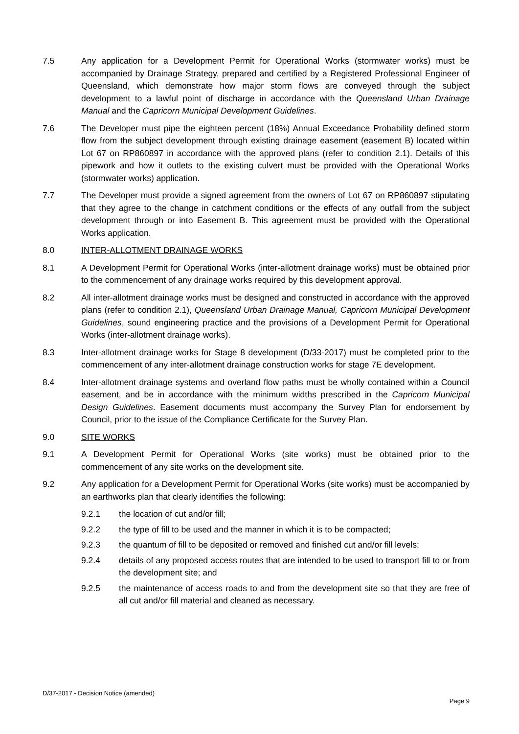7.5 Any application for a Development Permit for Operational Works (stormwater works) must be accompanied by Drainage Strategy, prepared and certified by a Registered Professional Engineer of Queensland, which demonstrate how major storm flows are conveyed through the subject development to a lawful point of discharge in accordance with the Queensland Urban Drainage Manual and the Capricorn Municipal Development Guidelines.
7.6 The Developer must pipe the eighteen percent (18%) Annual Exceedance Probability defined storm flow from the subject development through existing drainage easement (easement B) located within Lot 67 on RP860897 in accordance with the approved plans (refer to condition 2.1). Details of this pipework and how it outlets to the existing culvert must be provided with the Operational Works (stormwater works) application.
7.7 The Developer must provide a signed agreement from the owners of Lot 67 on RP860897 stipulating that they agree to the change in catchment conditions or the effects of any outfall from the subject development through or into Easement B. This agreement must be provided with the Operational Works application.
8.0 INTER-ALLOTMENT DRAINAGE WORKS
8.1 A Development Permit for Operational Works (inter-allotment drainage works) must be obtained prior to the commencement of any drainage works required by this development approval.
8.2 All inter-allotment drainage works must be designed and constructed in accordance with the approved plans (refer to condition 2.1), Queensland Urban Drainage Manual, Capricorn Municipal Development Guidelines, sound engineering practice and the provisions of a Development Permit for Operational Works (inter-allotment drainage works).
8.3 Inter-allotment drainage works for Stage 8 development (D/33-2017) must be completed prior to the commencement of any inter-allotment drainage construction works for stage 7E development.
8.4 Inter-allotment drainage systems and overland flow paths must be wholly contained within a Council easement, and be in accordance with the minimum widths prescribed in the Capricorn Municipal Design Guidelines. Easement documents must accompany the Survey Plan for endorsement by Council, prior to the issue of the Compliance Certificate for the Survey Plan.
9.0 SITE WORKS
9.1 A Development Permit for Operational Works (site works) must be obtained prior to the commencement of any site works on the development site.
9.2 Any application for a Development Permit for Operational Works (site works) must be accompanied by an earthworks plan that clearly identifies the following:
9.2.1 the location of cut and/or fill;
9.2.2 the type of fill to be used and the manner in which it is to be compacted;
9.2.3 the quantum of fill to be deposited or removed and finished cut and/or fill levels;
9.2.4 details of any proposed access routes that are intended to be used to transport fill to or from the development site; and
9.2.5 the maintenance of access roads to and from the development site so that they are free of all cut and/or fill material and cleaned as necessary.
D/37-2017 - Decision Notice (amended)
Page 9